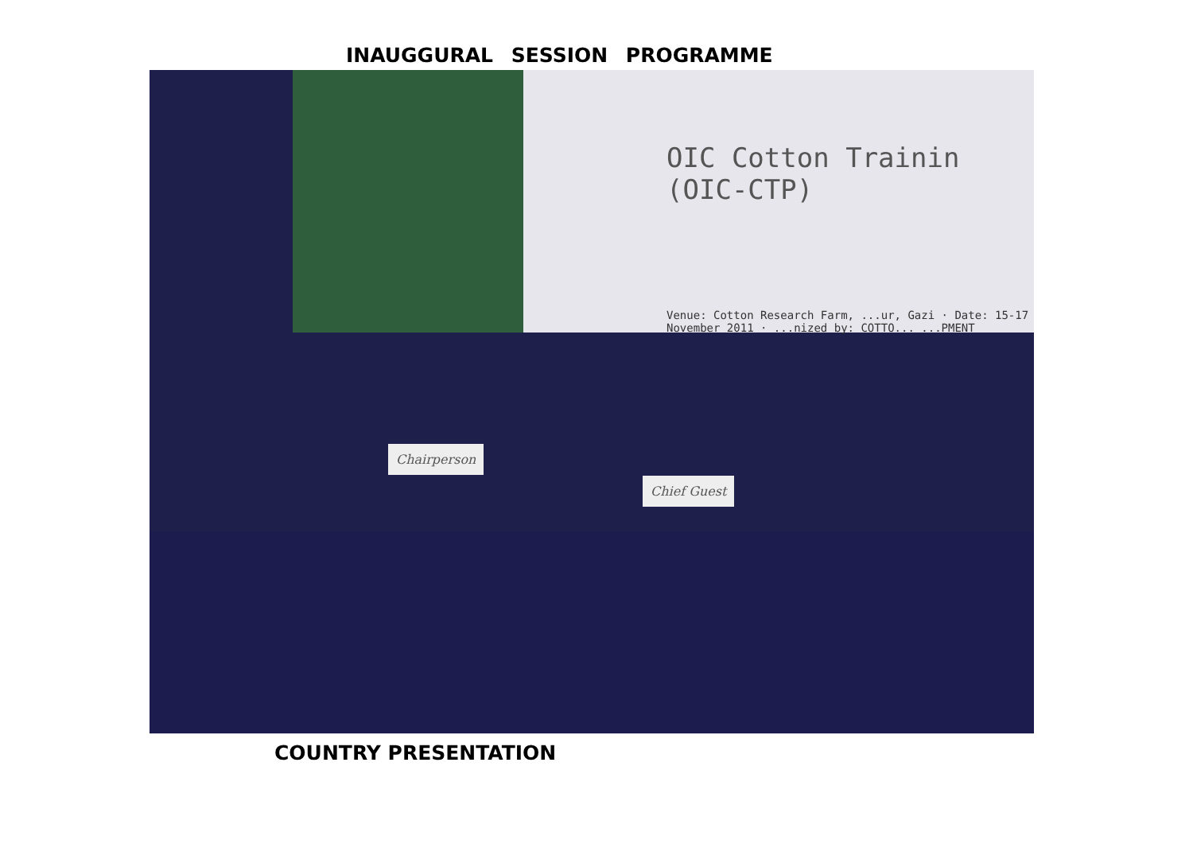INAUGGURAL SESSION PROGRAMME
OIC Cotton Trainin (OIC-CTP)
Venue: Cotton Research Farm, ...ur, Gazi · Date: 15-17 November 2011 · ...nized by: COTTO... ...PMENT
Chairperson
Chief Guest
COUNTRY PRESENTATION